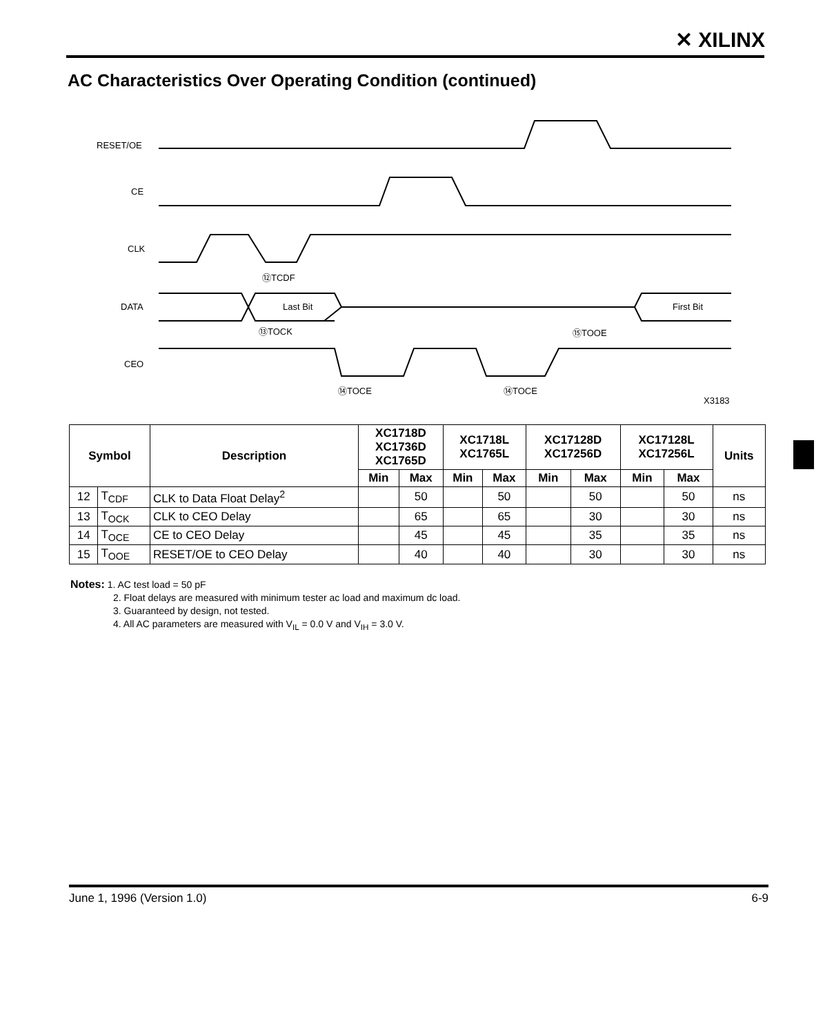✕ XILINX
AC Characteristics Over Operating Condition (continued)
RESET/OE
CE
CLK
DATA
CEO
Last Bit
First Bit
⑫TCDF
⑬TOCK
⑮TOOE
⑭TOCE
⑭TOCE
X3183
| Symbol | | Description | XC1718D XC1736D XC1765D | | XC1718L XC1765L | | XC17128D XC17256D | | XC17128L XC17256L | | Units |
| --- | --- | --- | --- | --- | --- | --- | --- | --- | --- | --- | --- |
| | | | Min | Max | Min | Max | Min | Max | Min | Max | |
| 12 | T<sub>CDF</sub> | CLK to Data Float Delay<sup>2</sup> | | 50 | | 50 | | 50 | | 50 | ns |
| 13 | T<sub>OCK</sub> | CLK to CEO Delay | | 65 | | 65 | | 30 | | 30 | ns |
| 14 | T<sub>OCE</sub> | CE to CEO Delay | | 45 | | 45 | | 35 | | 35 | ns |
| 15 | T<sub>OOE</sub> | RESET/OE to CEO Delay | | 40 | | 40 | | 30 | | 30 | ns |
Notes: 1. AC test load = 50 pF
2. Float delays are measured with minimum tester ac load and maximum dc load.
3. Guaranteed by design, not tested.
4. All AC parameters are measured with V<sub>IL</sub> = 0.0 V and V<sub>IH</sub> = 3.0 V.
June 1, 1996 (Version 1.0) 6-9